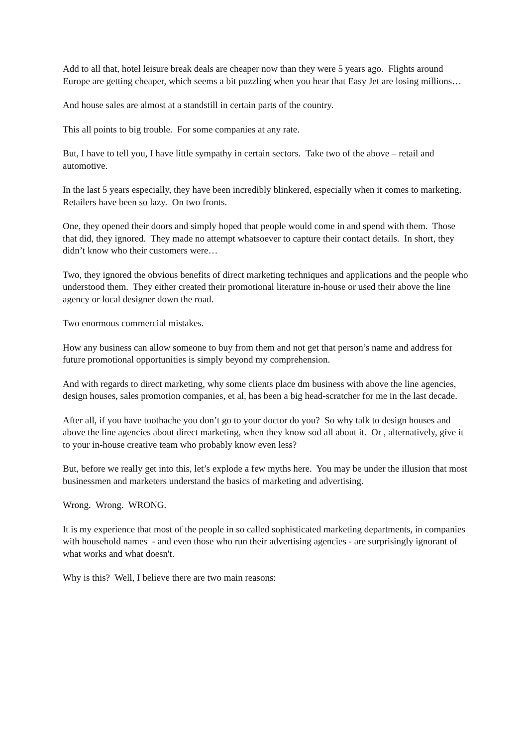Add to all that, hotel leisure break deals are cheaper now than they were 5 years ago. Flights around Europe are getting cheaper, which seems a bit puzzling when you hear that Easy Jet are losing millions…
And house sales are almost at a standstill in certain parts of the country.
This all points to big trouble. For some companies at any rate.
But, I have to tell you, I have little sympathy in certain sectors. Take two of the above – retail and automotive.
In the last 5 years especially, they have been incredibly blinkered, especially when it comes to marketing. Retailers have been so lazy. On two fronts.
One, they opened their doors and simply hoped that people would come in and spend with them. Those that did, they ignored. They made no attempt whatsoever to capture their contact details. In short, they didn’t know who their customers were…
Two, they ignored the obvious benefits of direct marketing techniques and applications and the people who understood them. They either created their promotional literature in-house or used their above the line agency or local designer down the road.
Two enormous commercial mistakes.
How any business can allow someone to buy from them and not get that person’s name and address for future promotional opportunities is simply beyond my comprehension.
And with regards to direct marketing, why some clients place dm business with above the line agencies, design houses, sales promotion companies, et al, has been a big head-scratcher for me in the last decade.
After all, if you have toothache you don’t go to your doctor do you? So why talk to design houses and above the line agencies about direct marketing, when they know sod all about it. Or , alternatively, give it to your in-house creative team who probably know even less?
But, before we really get into this, let’s explode a few myths here. You may be under the illusion that most businessmen and marketers understand the basics of marketing and advertising.
Wrong. Wrong. WRONG.
It is my experience that most of the people in so called sophisticated marketing departments, in companies with household names - and even those who run their advertising agencies - are surprisingly ignorant of what works and what doesn't.
Why is this? Well, I believe there are two main reasons: